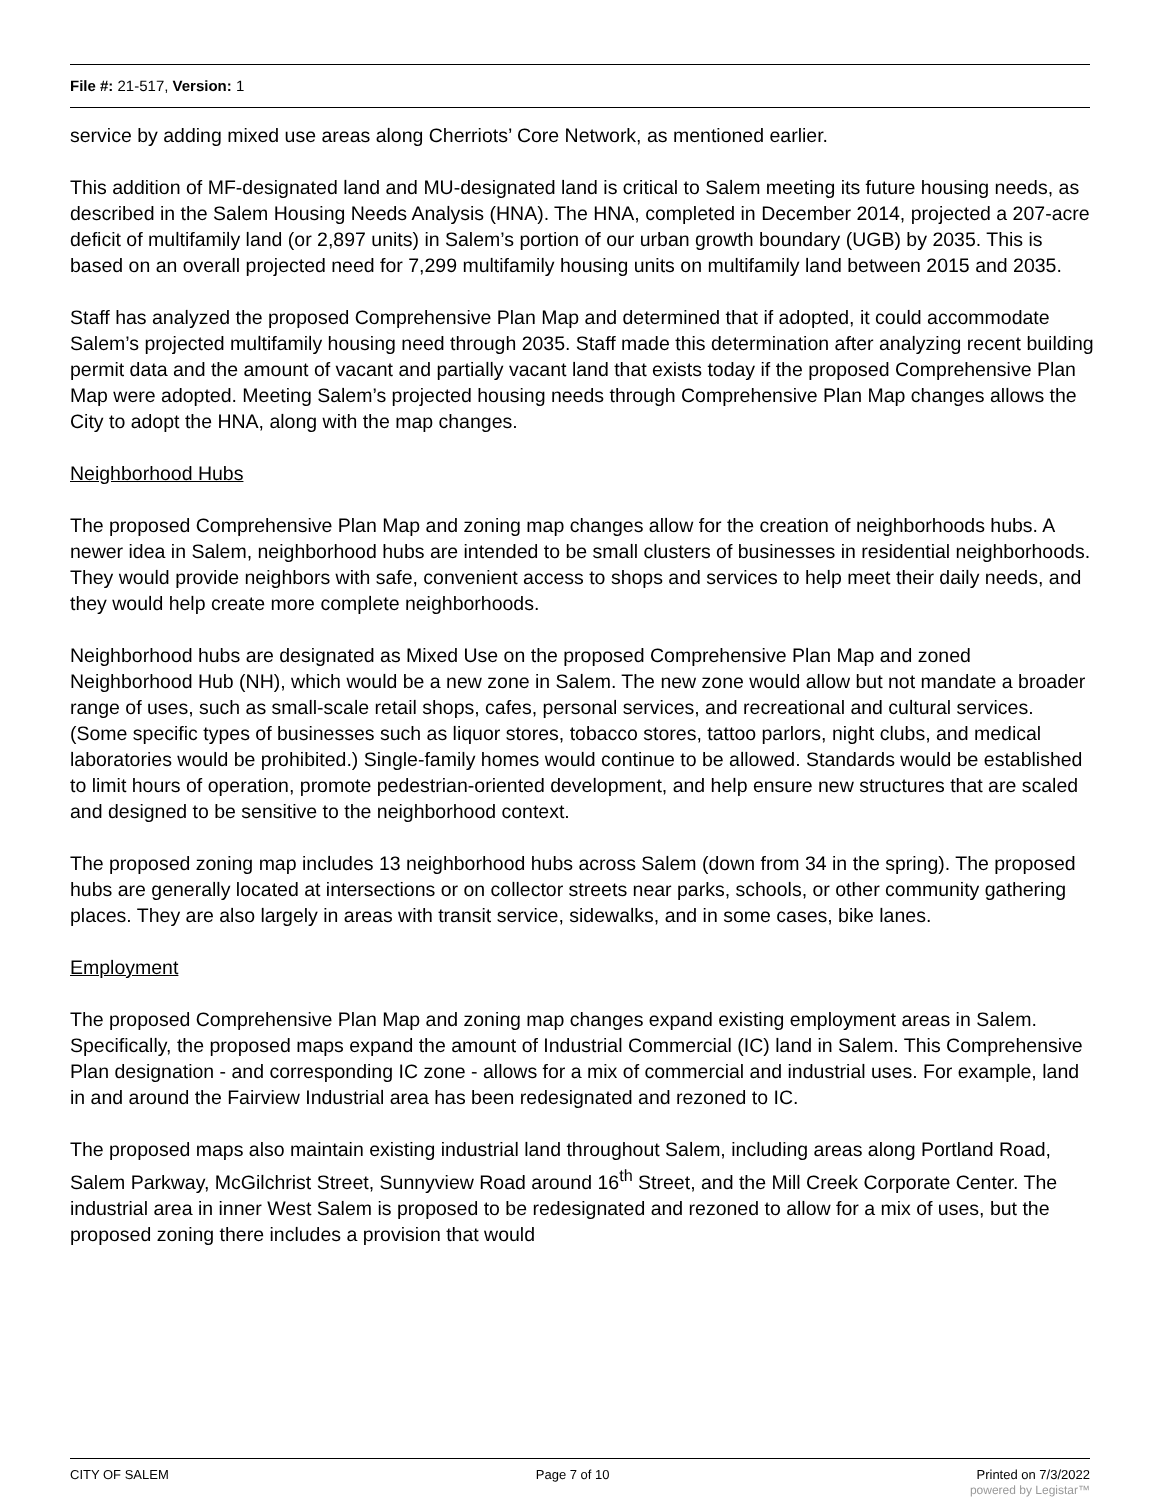File #: 21-517, Version: 1
service by adding mixed use areas along Cherriots’ Core Network, as mentioned earlier.
This addition of MF-designated land and MU-designated land is critical to Salem meeting its future housing needs, as described in the Salem Housing Needs Analysis (HNA). The HNA, completed in December 2014, projected a 207-acre deficit of multifamily land (or 2,897 units) in Salem’s portion of our urban growth boundary (UGB) by 2035. This is based on an overall projected need for 7,299 multifamily housing units on multifamily land between 2015 and 2035.
Staff has analyzed the proposed Comprehensive Plan Map and determined that if adopted, it could accommodate Salem’s projected multifamily housing need through 2035. Staff made this determination after analyzing recent building permit data and the amount of vacant and partially vacant land that exists today if the proposed Comprehensive Plan Map were adopted. Meeting Salem’s projected housing needs through Comprehensive Plan Map changes allows the City to adopt the HNA, along with the map changes.
Neighborhood Hubs
The proposed Comprehensive Plan Map and zoning map changes allow for the creation of neighborhoods hubs. A newer idea in Salem, neighborhood hubs are intended to be small clusters of businesses in residential neighborhoods. They would provide neighbors with safe, convenient access to shops and services to help meet their daily needs, and they would help create more complete neighborhoods.
Neighborhood hubs are designated as Mixed Use on the proposed Comprehensive Plan Map and zoned Neighborhood Hub (NH), which would be a new zone in Salem. The new zone would allow but not mandate a broader range of uses, such as small-scale retail shops, cafes, personal services, and recreational and cultural services. (Some specific types of businesses such as liquor stores, tobacco stores, tattoo parlors, night clubs, and medical laboratories would be prohibited.) Single-family homes would continue to be allowed. Standards would be established to limit hours of operation, promote pedestrian-oriented development, and help ensure new structures that are scaled and designed to be sensitive to the neighborhood context.
The proposed zoning map includes 13 neighborhood hubs across Salem (down from 34 in the spring). The proposed hubs are generally located at intersections or on collector streets near parks, schools, or other community gathering places. They are also largely in areas with transit service, sidewalks, and in some cases, bike lanes.
Employment
The proposed Comprehensive Plan Map and zoning map changes expand existing employment areas in Salem. Specifically, the proposed maps expand the amount of Industrial Commercial (IC) land in Salem. This Comprehensive Plan designation - and corresponding IC zone - allows for a mix of commercial and industrial uses. For example, land in and around the Fairview Industrial area has been redesignated and rezoned to IC.
The proposed maps also maintain existing industrial land throughout Salem, including areas along Portland Road, Salem Parkway, McGilchrist Street, Sunnyview Road around 16<sup>th</sup> Street, and the Mill Creek Corporate Center. The industrial area in inner West Salem is proposed to be redesignated and rezoned to allow for a mix of uses, but the proposed zoning there includes a provision that would
CITY OF SALEM Page 7 of 10 Printed on 7/3/2022
powered by Legistar™